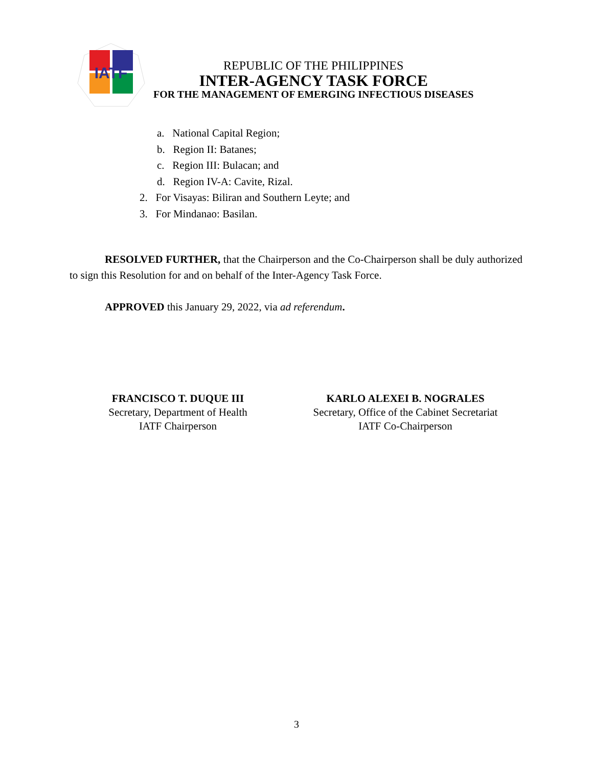IATF
REPUBLIC OF THE PHILIPPINES
INTER-AGENCY TASK FORCE
FOR THE MANAGEMENT OF EMERGING INFECTIOUS DISEASES
a. National Capital Region;
b. Region II: Batanes;
c. Region III: Bulacan; and
d. Region IV-A: Cavite, Rizal.
2. For Visayas: Biliran and Southern Leyte; and
3. For Mindanao: Basilan.
RESOLVED FURTHER, that the Chairperson and the Co-Chairperson shall be duly authorized to sign this Resolution for and on behalf of the Inter-Agency Task Force.
APPROVED this January 29, 2022, via ad referendum.
FRANCISCO T. DUQUE III
Secretary, Department of Health
IATF Chairperson
KARLO ALEXEI B. NOGRALES
Secretary, Office of the Cabinet Secretariat
IATF Co-Chairperson
3